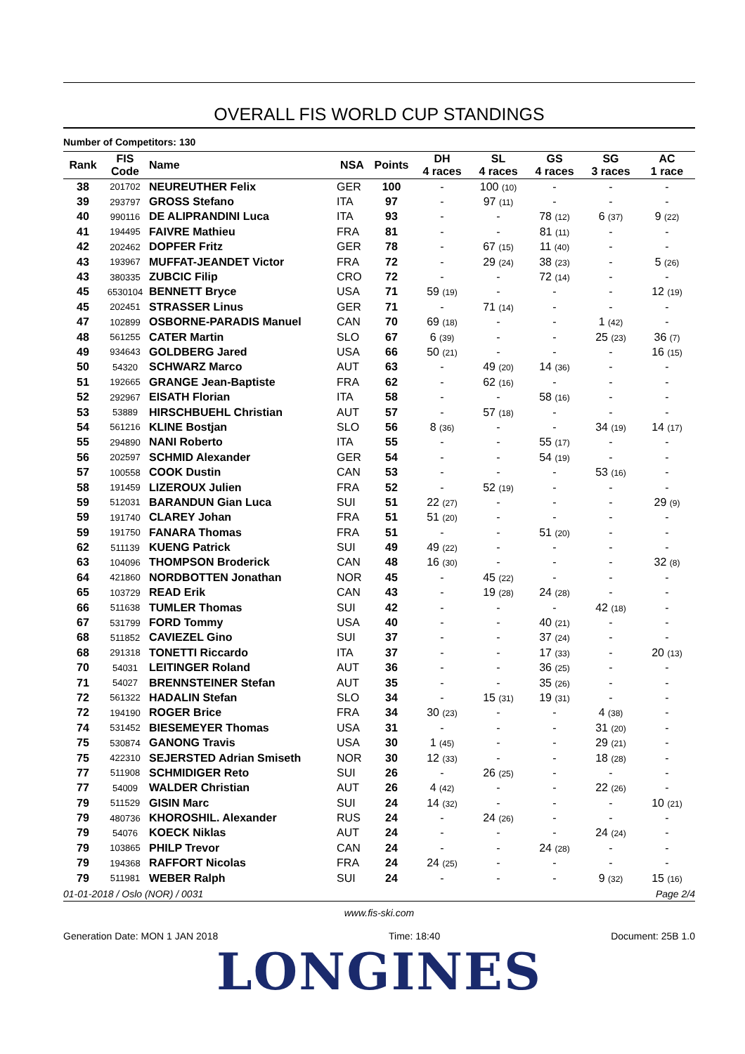OVERALL FIS WORLD CUP STANDINGS
Number of Competitors: 130
| Rank | FIS Code | Name | NSA | Points | DH 4 races | SL 4 races | GS 4 races | SG 3 races | AC 1 race |
| --- | --- | --- | --- | --- | --- | --- | --- | --- | --- |
| 38 | 201702 | NEUREUTHER Felix | GER | 100 | - | 100 (10) | - | - | - |
| 39 | 293797 | GROSS Stefano | ITA | 97 | - | 97 (11) | - | - | - |
| 40 | 990116 | DE ALIPRANDINI Luca | ITA | 93 | - | - | 78 (12) | 6 (37) | 9 (22) |
| 41 | 194495 | FAIVRE Mathieu | FRA | 81 | - | - | 81 (11) | - | - |
| 42 | 202462 | DOPFER Fritz | GER | 78 | - | 67 (15) | 11 (40) | - | - |
| 43 | 193967 | MUFFAT-JEANDET Victor | FRA | 72 | - | 29 (24) | 38 (23) | - | 5 (26) |
| 43 | 380335 | ZUBCIC Filip | CRO | 72 | - | - | 72 (14) | - | - |
| 45 | 6530104 | BENNETT Bryce | USA | 71 | 59 (19) | - | - | - | 12 (19) |
| 45 | 202451 | STRASSER Linus | GER | 71 | - | 71 (14) | - | - | - |
| 47 | 102899 | OSBORNE-PARADIS Manuel | CAN | 70 | 69 (18) | - | - | 1 (42) | - |
| 48 | 561255 | CATER Martin | SLO | 67 | 6 (39) | - | - | 25 (23) | 36 (7) |
| 49 | 934643 | GOLDBERG Jared | USA | 66 | 50 (21) | - | - | - | 16 (15) |
| 50 | 54320 | SCHWARZ Marco | AUT | 63 | - | 49 (20) | 14 (36) | - | - |
| 51 | 192665 | GRANGE Jean-Baptiste | FRA | 62 | - | 62 (16) | - | - | - |
| 52 | 292967 | EISATH Florian | ITA | 58 | - | - | 58 (16) | - | - |
| 53 | 53889 | HIRSCHBUEHL Christian | AUT | 57 | - | 57 (18) | - | - | - |
| 54 | 561216 | KLINE Bostjan | SLO | 56 | 8 (36) | - | - | 34 (19) | 14 (17) |
| 55 | 294890 | NANI Roberto | ITA | 55 | - | - | 55 (17) | - | - |
| 56 | 202597 | SCHMID Alexander | GER | 54 | - | - | 54 (19) | - | - |
| 57 | 100558 | COOK Dustin | CAN | 53 | - | - | - | 53 (16) | - |
| 58 | 191459 | LIZEROUX Julien | FRA | 52 | - | 52 (19) | - | - | - |
| 59 | 512031 | BARANDUN Gian Luca | SUI | 51 | 22 (27) | - | - | - | 29 (9) |
| 59 | 191740 | CLAREY Johan | FRA | 51 | 51 (20) | - | - | - | - |
| 59 | 191750 | FANARA Thomas | FRA | 51 | - | - | 51 (20) | - | - |
| 62 | 511139 | KUENG Patrick | SUI | 49 | 49 (22) | - | - | - | - |
| 63 | 104096 | THOMPSON Broderick | CAN | 48 | 16 (30) | - | - | - | 32 (8) |
| 64 | 421860 | NORDBOTTEN Jonathan | NOR | 45 | - | 45 (22) | - | - | - |
| 65 | 103729 | READ Erik | CAN | 43 | - | 19 (28) | 24 (28) | - | - |
| 66 | 511638 | TUMLER Thomas | SUI | 42 | - | - | - | 42 (18) | - |
| 67 | 531799 | FORD Tommy | USA | 40 | - | - | 40 (21) | - | - |
| 68 | 511852 | CAVIEZEL Gino | SUI | 37 | - | - | 37 (24) | - | - |
| 68 | 291318 | TONETTI Riccardo | ITA | 37 | - | - | 17 (33) | - | 20 (13) |
| 70 | 54031 | LEITINGER Roland | AUT | 36 | - | - | 36 (25) | - | - |
| 71 | 54027 | BRENNSTEINER Stefan | AUT | 35 | - | - | 35 (26) | - | - |
| 72 | 561322 | HADALIN Stefan | SLO | 34 | - | 15 (31) | 19 (31) | - | - |
| 72 | 194190 | ROGER Brice | FRA | 34 | 30 (23) | - | - | 4 (38) | - |
| 74 | 531452 | BIESEMEYER Thomas | USA | 31 | - | - | - | 31 (20) | - |
| 75 | 530874 | GANONG Travis | USA | 30 | 1 (45) | - | - | 29 (21) | - |
| 75 | 422310 | SEJERSTED Adrian Smiseth | NOR | 30 | 12 (33) | - | - | 18 (28) | - |
| 77 | 511908 | SCHMIDIGER Reto | SUI | 26 | - | 26 (25) | - | - | - |
| 77 | 54009 | WALDER Christian | AUT | 26 | 4 (42) | - | - | 22 (26) | - |
| 79 | 511529 | GISIN Marc | SUI | 24 | 14 (32) | - | - | - | 10 (21) |
| 79 | 480736 | KHOROSHIL. Alexander | RUS | 24 | - | 24 (26) | - | - | - |
| 79 | 54076 | KOECK Niklas | AUT | 24 | - | - | - | 24 (24) | - |
| 79 | 103865 | PHILP Trevor | CAN | 24 | - | - | 24 (28) | - | - |
| 79 | 194368 | RAFFORT Nicolas | FRA | 24 | 24 (25) | - | - | - | - |
| 79 | 511981 | WEBER Ralph | SUI | 24 | - | - | - | 9 (32) | 15 (16) |
01-01-2018 / Oslo (NOR) / 0031 Page 2/4
www.fis-ski.com
Generation Date: MON 1 JAN 2018 Time: 18:40 Document: 25B 1.0
LONGINES